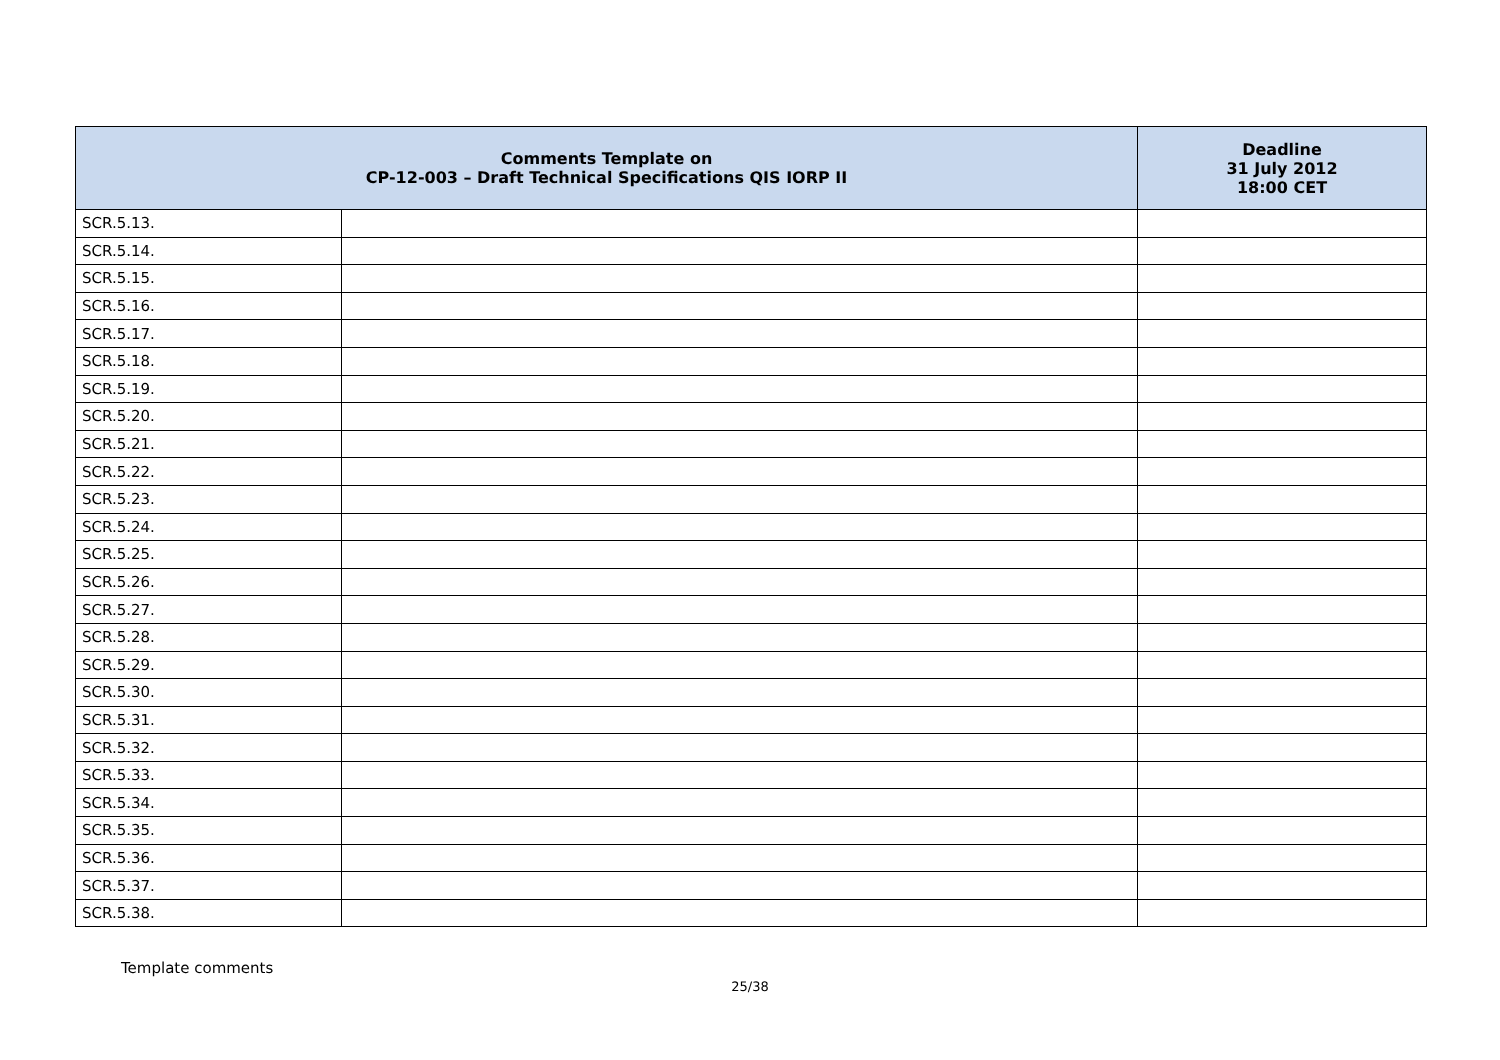| Comments Template on CP-12-003 – Draft Technical Specifications QIS IORP II | | Deadline 31 July 2012 18:00 CET |
| --- | --- | --- |
| SCR.5.13. | | |
| SCR.5.14. | | |
| SCR.5.15. | | |
| SCR.5.16. | | |
| SCR.5.17. | | |
| SCR.5.18. | | |
| SCR.5.19. | | |
| SCR.5.20. | | |
| SCR.5.21. | | |
| SCR.5.22. | | |
| SCR.5.23. | | |
| SCR.5.24. | | |
| SCR.5.25. | | |
| SCR.5.26. | | |
| SCR.5.27. | | |
| SCR.5.28. | | |
| SCR.5.29. | | |
| SCR.5.30. | | |
| SCR.5.31. | | |
| SCR.5.32. | | |
| SCR.5.33. | | |
| SCR.5.34. | | |
| SCR.5.35. | | |
| SCR.5.36. | | |
| SCR.5.37. | | |
| SCR.5.38. | | |
Template comments
25/38